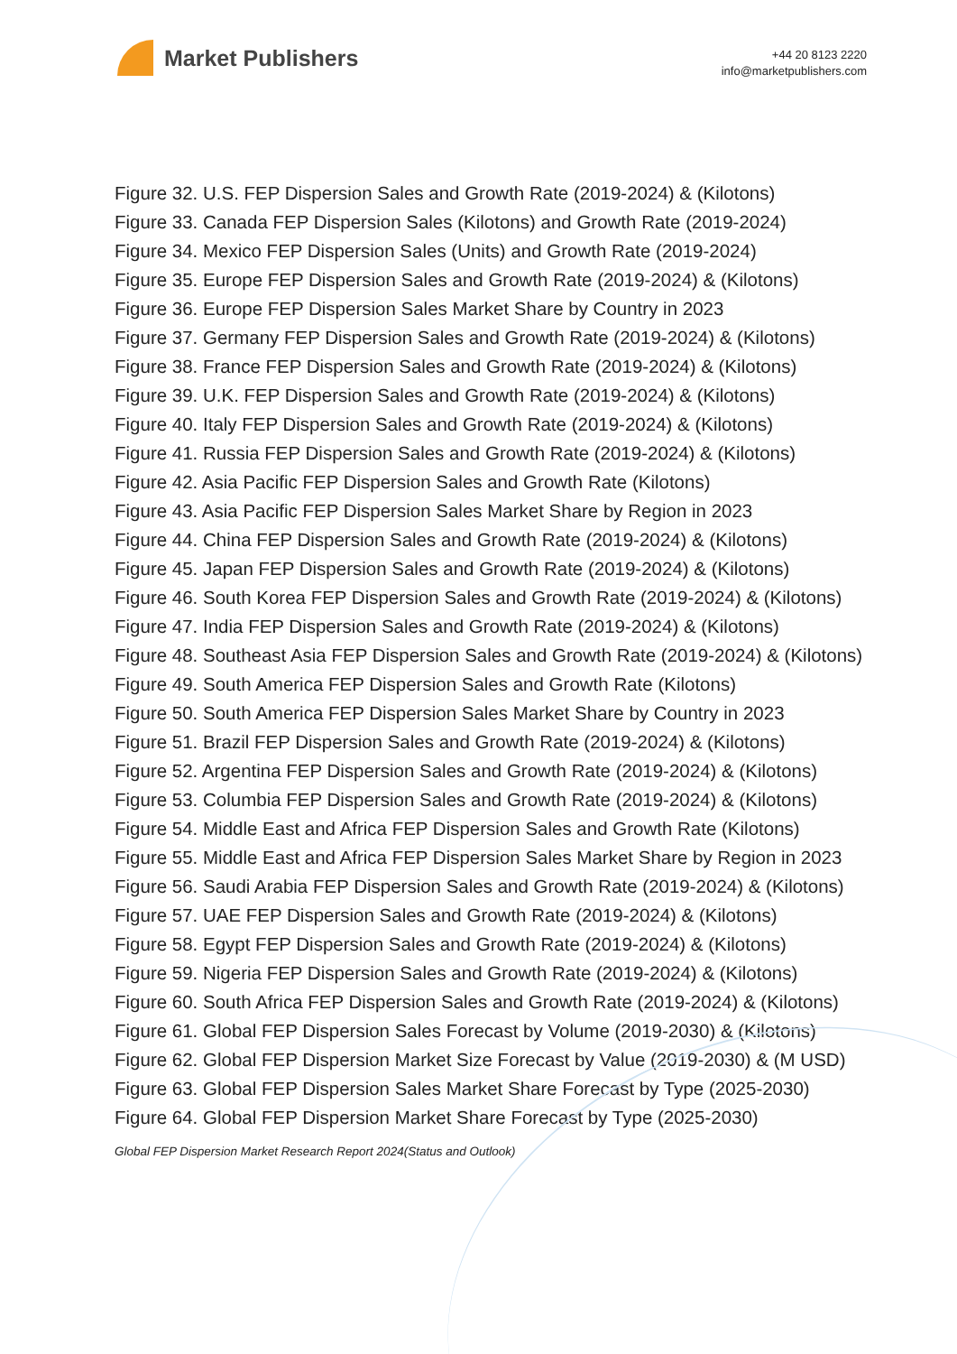Market Publishers
+44 20 8123 2220
info@marketpublishers.com
Figure 32. U.S. FEP Dispersion Sales and Growth Rate (2019-2024) & (Kilotons)
Figure 33. Canada FEP Dispersion Sales (Kilotons) and Growth Rate (2019-2024)
Figure 34. Mexico FEP Dispersion Sales (Units) and Growth Rate (2019-2024)
Figure 35. Europe FEP Dispersion Sales and Growth Rate (2019-2024) & (Kilotons)
Figure 36. Europe FEP Dispersion Sales Market Share by Country in 2023
Figure 37. Germany FEP Dispersion Sales and Growth Rate (2019-2024) & (Kilotons)
Figure 38. France FEP Dispersion Sales and Growth Rate (2019-2024) & (Kilotons)
Figure 39. U.K. FEP Dispersion Sales and Growth Rate (2019-2024) & (Kilotons)
Figure 40. Italy FEP Dispersion Sales and Growth Rate (2019-2024) & (Kilotons)
Figure 41. Russia FEP Dispersion Sales and Growth Rate (2019-2024) & (Kilotons)
Figure 42. Asia Pacific FEP Dispersion Sales and Growth Rate (Kilotons)
Figure 43. Asia Pacific FEP Dispersion Sales Market Share by Region in 2023
Figure 44. China FEP Dispersion Sales and Growth Rate (2019-2024) & (Kilotons)
Figure 45. Japan FEP Dispersion Sales and Growth Rate (2019-2024) & (Kilotons)
Figure 46. South Korea FEP Dispersion Sales and Growth Rate (2019-2024) & (Kilotons)
Figure 47. India FEP Dispersion Sales and Growth Rate (2019-2024) & (Kilotons)
Figure 48. Southeast Asia FEP Dispersion Sales and Growth Rate (2019-2024) & (Kilotons)
Figure 49. South America FEP Dispersion Sales and Growth Rate (Kilotons)
Figure 50. South America FEP Dispersion Sales Market Share by Country in 2023
Figure 51. Brazil FEP Dispersion Sales and Growth Rate (2019-2024) & (Kilotons)
Figure 52. Argentina FEP Dispersion Sales and Growth Rate (2019-2024) & (Kilotons)
Figure 53. Columbia FEP Dispersion Sales and Growth Rate (2019-2024) & (Kilotons)
Figure 54. Middle East and Africa FEP Dispersion Sales and Growth Rate (Kilotons)
Figure 55. Middle East and Africa FEP Dispersion Sales Market Share by Region in 2023
Figure 56. Saudi Arabia FEP Dispersion Sales and Growth Rate (2019-2024) & (Kilotons)
Figure 57. UAE FEP Dispersion Sales and Growth Rate (2019-2024) & (Kilotons)
Figure 58. Egypt FEP Dispersion Sales and Growth Rate (2019-2024) & (Kilotons)
Figure 59. Nigeria FEP Dispersion Sales and Growth Rate (2019-2024) & (Kilotons)
Figure 60. South Africa FEP Dispersion Sales and Growth Rate (2019-2024) & (Kilotons)
Figure 61. Global FEP Dispersion Sales Forecast by Volume (2019-2030) & (Kilotons)
Figure 62. Global FEP Dispersion Market Size Forecast by Value (2019-2030) & (M USD)
Figure 63. Global FEP Dispersion Sales Market Share Forecast by Type (2025-2030)
Figure 64. Global FEP Dispersion Market Share Forecast by Type (2025-2030)
Global FEP Dispersion Market Research Report 2024(Status and Outlook)